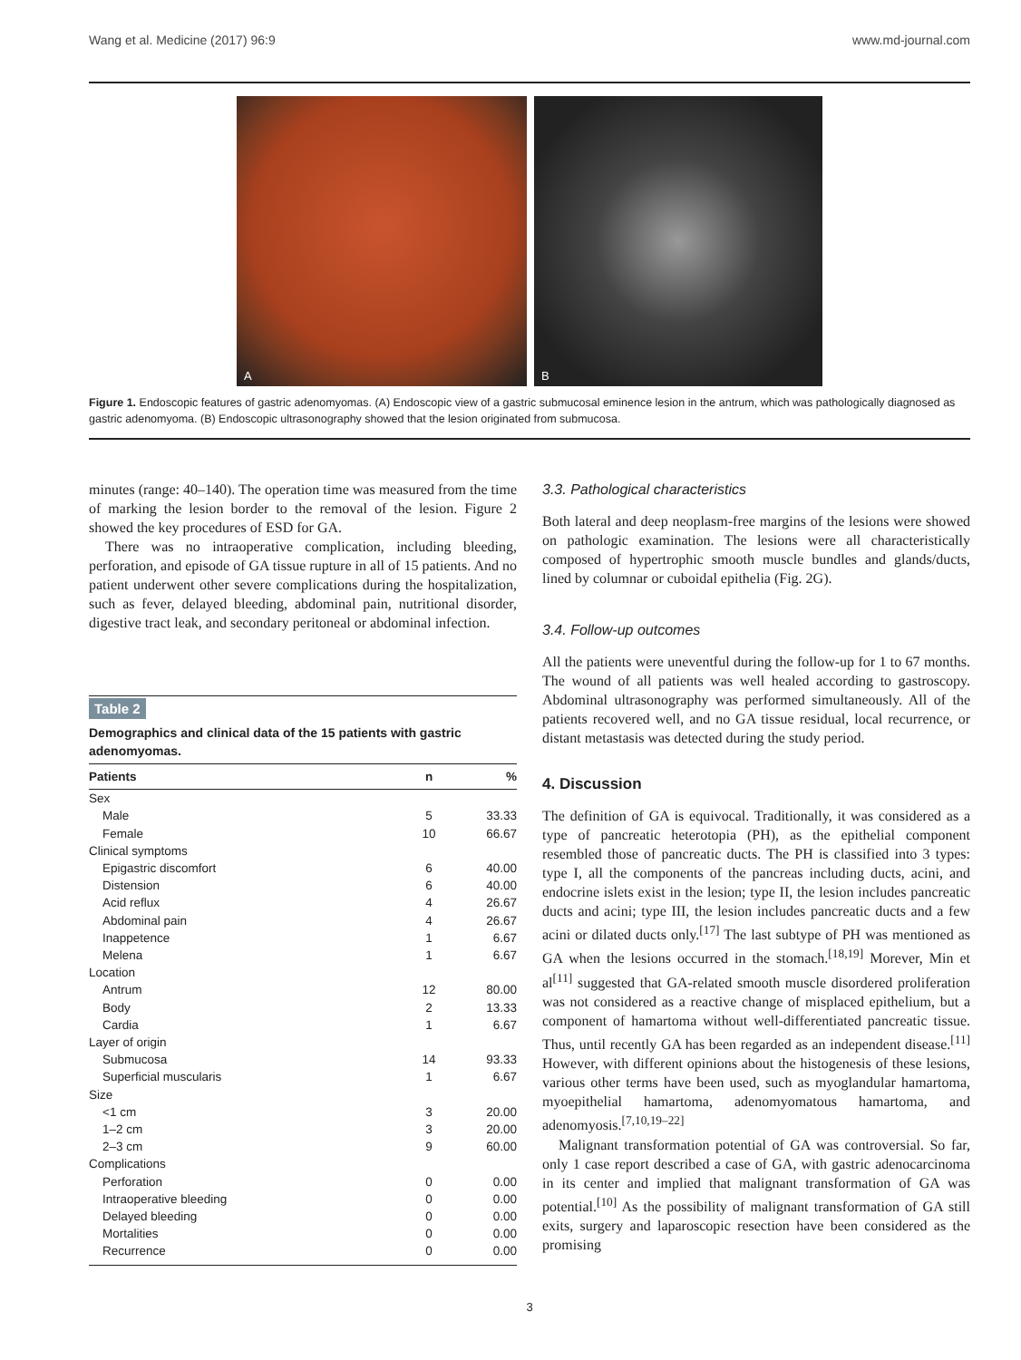Wang et al. Medicine (2017) 96:9 www.md-journal.com
A
B
Figure 1. Endoscopic features of gastric adenomyomas. (A) Endoscopic view of a gastric submucosal eminence lesion in the antrum, which was pathologically diagnosed as gastric adenomyoma. (B) Endoscopic ultrasonography showed that the lesion originated from submucosa.
minutes (range: 40–140). The operation time was measured from the time of marking the lesion border to the removal of the lesion. Figure 2 showed the key procedures of ESD for GA.
There was no intraoperative complication, including bleeding, perforation, and episode of GA tissue rupture in all of 15 patients. And no patient underwent other severe complications during the hospitalization, such as fever, delayed bleeding, abdominal pain, nutritional disorder, digestive tract leak, and secondary peritoneal or abdominal infection.
Table 2
Demographics and clinical data of the 15 patients with gastric adenomyomas.
| Patients | n | % |
| --- | --- | --- |
| Sex | | |
| Male | 5 | 33.33 |
| Female | 10 | 66.67 |
| Clinical symptoms | | |
| Epigastric discomfort | 6 | 40.00 |
| Distension | 6 | 40.00 |
| Acid reflux | 4 | 26.67 |
| Abdominal pain | 4 | 26.67 |
| Inappetence | 1 | 6.67 |
| Melena | 1 | 6.67 |
| Location | | |
| Antrum | 12 | 80.00 |
| Body | 2 | 13.33 |
| Cardia | 1 | 6.67 |
| Layer of origin | | |
| Submucosa | 14 | 93.33 |
| Superficial muscularis | 1 | 6.67 |
| Size | | |
| <1 cm | 3 | 20.00 |
| 1–2 cm | 3 | 20.00 |
| 2–3 cm | 9 | 60.00 |
| Complications | | |
| Perforation | 0 | 0.00 |
| Intraoperative bleeding | 0 | 0.00 |
| Delayed bleeding | 0 | 0.00 |
| Mortalities | 0 | 0.00 |
| Recurrence | 0 | 0.00 |
3.3. Pathological characteristics
Both lateral and deep neoplasm-free margins of the lesions were showed on pathologic examination. The lesions were all characteristically composed of hypertrophic smooth muscle bundles and glands/ducts, lined by columnar or cuboidal epithelia (Fig. 2G).
3.4. Follow-up outcomes
All the patients were uneventful during the follow-up for 1 to 67 months. The wound of all patients was well healed according to gastroscopy. Abdominal ultrasonography was performed simultaneously. All of the patients recovered well, and no GA tissue residual, local recurrence, or distant metastasis was detected during the study period.
4. Discussion
The definition of GA is equivocal. Traditionally, it was considered as a type of pancreatic heterotopia (PH), as the epithelial component resembled those of pancreatic ducts. The PH is classified into 3 types: type I, all the components of the pancreas including ducts, acini, and endocrine islets exist in the lesion; type II, the lesion includes pancreatic ducts and acini; type III, the lesion includes pancreatic ducts and a few acini or dilated ducts only.<sup>[17]</sup> The last subtype of PH was mentioned as GA when the lesions occurred in the stomach.<sup>[18,19]</sup> Morever, Min et al<sup>[11]</sup> suggested that GA-related smooth muscle disordered proliferation was not considered as a reactive change of misplaced epithelium, but a component of hamartoma without well-differentiated pancreatic tissue. Thus, until recently GA has been regarded as an independent disease.<sup>[11]</sup> However, with different opinions about the histogenesis of these lesions, various other terms have been used, such as myoglandular hamartoma, myoepithelial hamartoma, adenomyomatous hamartoma, and adenomyosis.<sup>[7,10,19–22]</sup>
Malignant transformation potential of GA was controversial. So far, only 1 case report described a case of GA, with gastric adenocarcinoma in its center and implied that malignant transformation of GA was potential.<sup>[10]</sup> As the possibility of malignant transformation of GA still exits, surgery and laparoscopic resection have been considered as the promising
3